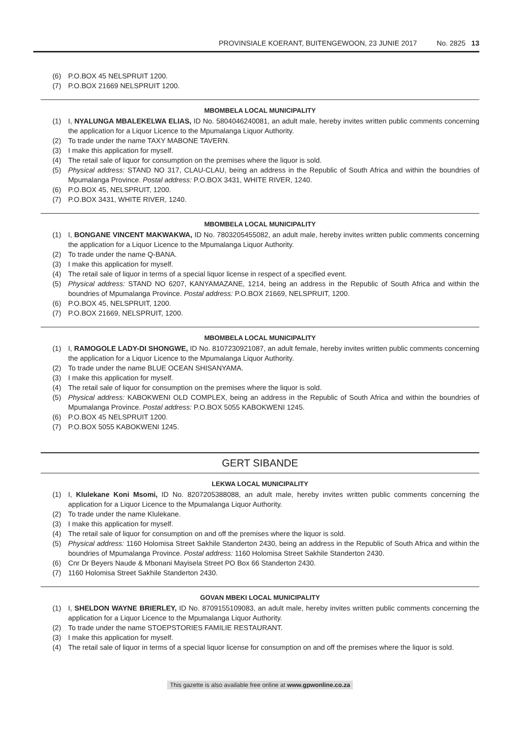PROVINSIALE KOERANT, BUITENGEWOON, 23 JUNIE 2017 No. 2825 13
(6) P.O.BOX 45 NELSPRUIT 1200.
(7) P.O.BOX 21669 NELSPRUIT 1200.
MBOMBELA LOCAL MUNICIPALITY
(1) I, NYALUNGA MBALEKELWA ELIAS, ID No. 5804046240081, an adult male, hereby invites written public comments concerning the application for a Liquor Licence to the Mpumalanga Liquor Authority.
(2) To trade under the name TAXY MABONE TAVERN.
(3) I make this application for myself.
(4) The retail sale of liquor for consumption on the premises where the liquor is sold.
(5) Physical address: STAND NO 317, CLAU-CLAU, being an address in the Republic of South Africa and within the boundries of Mpumalanga Province. Postal address: P.O.BOX 3431, WHITE RIVER, 1240.
(6) P.O.BOX 45, NELSPRUIT, 1200.
(7) P.O.BOX 3431, WHITE RIVER, 1240.
MBOMBELA LOCAL MUNICIPALITY
(1) I, BONGANE VINCENT MAKWAKWA, ID No. 7803205455082, an adult male, hereby invites written public comments concerning the application for a Liquor Licence to the Mpumalanga Liquor Authority.
(2) To trade under the name Q-BANA.
(3) I make this application for myself.
(4) The retail sale of liquor in terms of a special liquor license in respect of a specified event.
(5) Physical address: STAND NO 6207, KANYAMAZANE, 1214, being an address in the Republic of South Africa and within the boundries of Mpumalanga Province. Postal address: P.O.BOX 21669, NELSPRUIT, 1200.
(6) P.O.BOX 45, NELSPRUIT, 1200.
(7) P.O.BOX 21669, NELSPRUIT, 1200.
MBOMBELA LOCAL MUNICIPALITY
(1) I, RAMOGOLE LADY-DI SHONGWE, ID No. 8107230921087, an adult female, hereby invites written public comments concerning the application for a Liquor Licence to the Mpumalanga Liquor Authority.
(2) To trade under the name BLUE OCEAN SHISANYAMA.
(3) I make this application for myself.
(4) The retail sale of liquor for consumption on the premises where the liquor is sold.
(5) Physical address: KABOKWENI OLD COMPLEX, being an address in the Republic of South Africa and within the boundries of Mpumalanga Province. Postal address: P.O.BOX 5055 KABOKWENI 1245.
(6) P.O.BOX 45 NELSPRUIT 1200.
(7) P.O.BOX 5055 KABOKWENI 1245.
GERT SIBANDE
LEKWA LOCAL MUNICIPALITY
(1) I, Klulekane Koni Msomi, ID No. 8207205388088, an adult male, hereby invites written public comments concerning the application for a Liquor Licence to the Mpumalanga Liquor Authority.
(2) To trade under the name Klulekane.
(3) I make this application for myself.
(4) The retail sale of liquor for consumption on and off the premises where the liquor is sold.
(5) Physical address: 1160 Holomisa Street Sakhile Standerton 2430, being an address in the Republic of South Africa and within the boundries of Mpumalanga Province. Postal address: 1160 Holomisa Street Sakhile Standerton 2430.
(6) Cnr Dr Beyers Naude & Mbonani Mayisela Street PO Box 66 Standerton 2430.
(7) 1160 Holomisa Street Sakhile Standerton 2430.
GOVAN MBEKI LOCAL MUNICIPALITY
(1) I, SHELDON WAYNE BRIERLEY, ID No. 8709155109083, an adult male, hereby invites written public comments concerning the application for a Liquor Licence to the Mpumalanga Liquor Authority.
(2) To trade under the name STOEPSTORIES FAMILIE RESTAURANT.
(3) I make this application for myself.
(4) The retail sale of liquor in terms of a special liquor license for consumption on and off the premises where the liquor is sold.
This gazette is also available free online at www.gpwonline.co.za